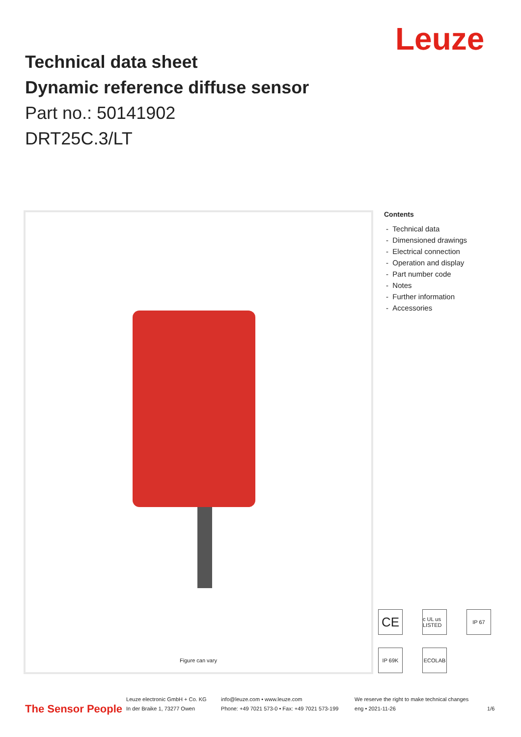Leuze
Technical data sheet
Dynamic reference diffuse sensor
Part no.: 50141902
DRT25C.3/LT
Figure can vary
Contents
- Technical data
- Dimensioned drawings
- Electrical connection
- Operation and display
- Part number code
- Notes
- Further information
- Accessories
CE
c UL us LISTED
IP 67
IP 69K
ECOLAB
The Sensor People Leuze electronic GmbH + Co. KG
In der Braike 1, 73277 Owen info@leuze.com • www.leuze.com
Phone: +49 7021 573-0 • Fax: +49 7021 573-199 We reserve the right to make technical changes
eng • 2021-11-26 1/6